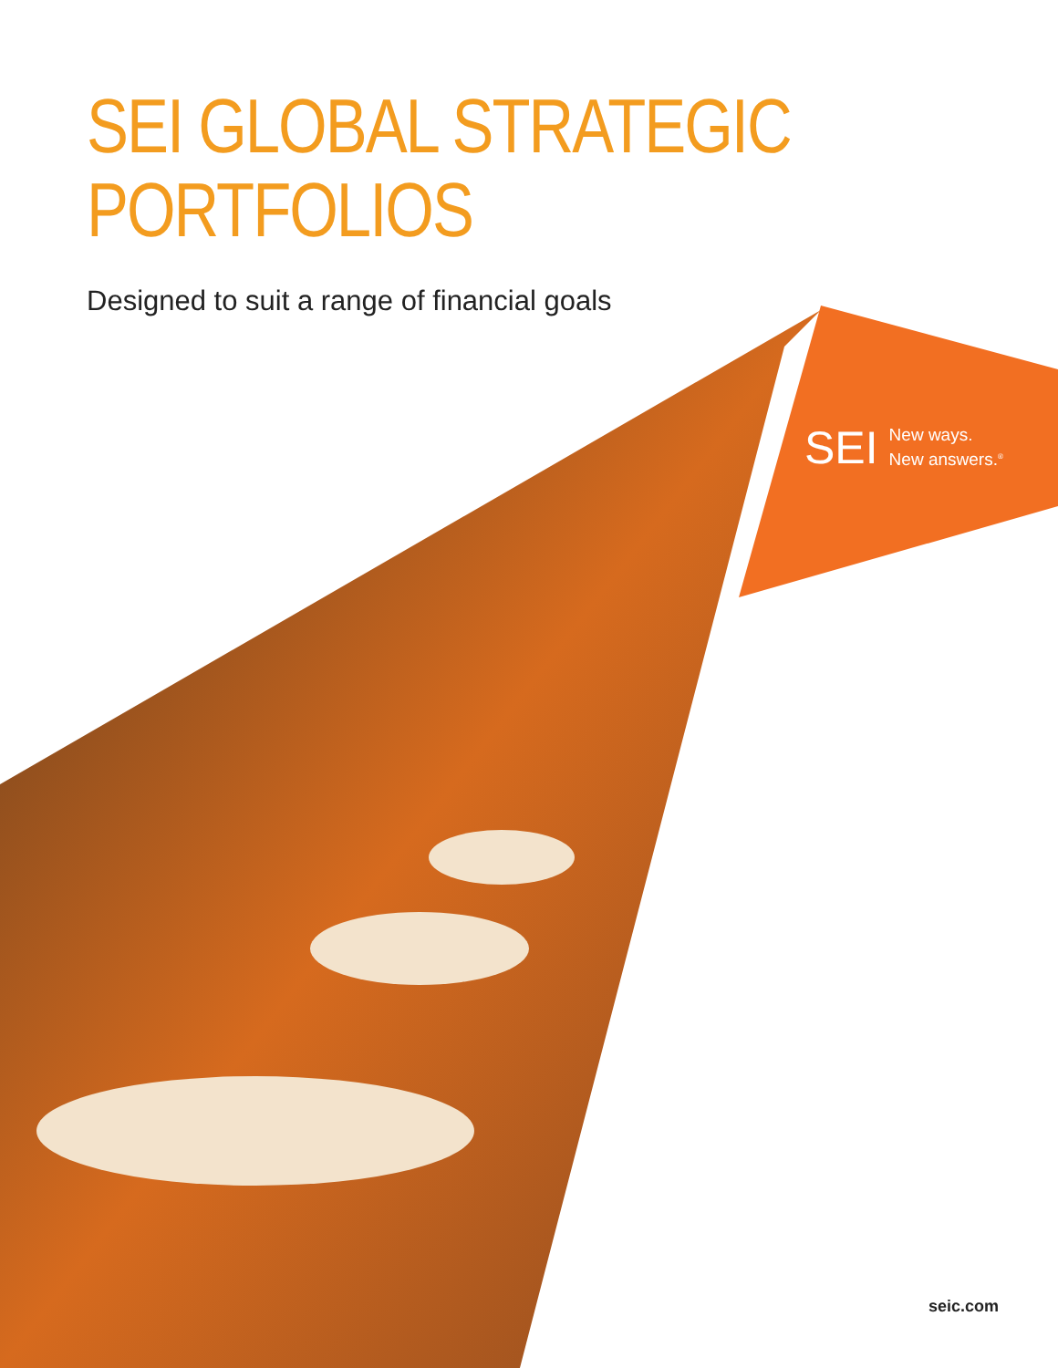SEI GLOBAL STRATEGIC
PORTFOLIOS
Designed to suit a range of financial goals
SEI New ways.
New answers.<sup>®</sup>
seic.com